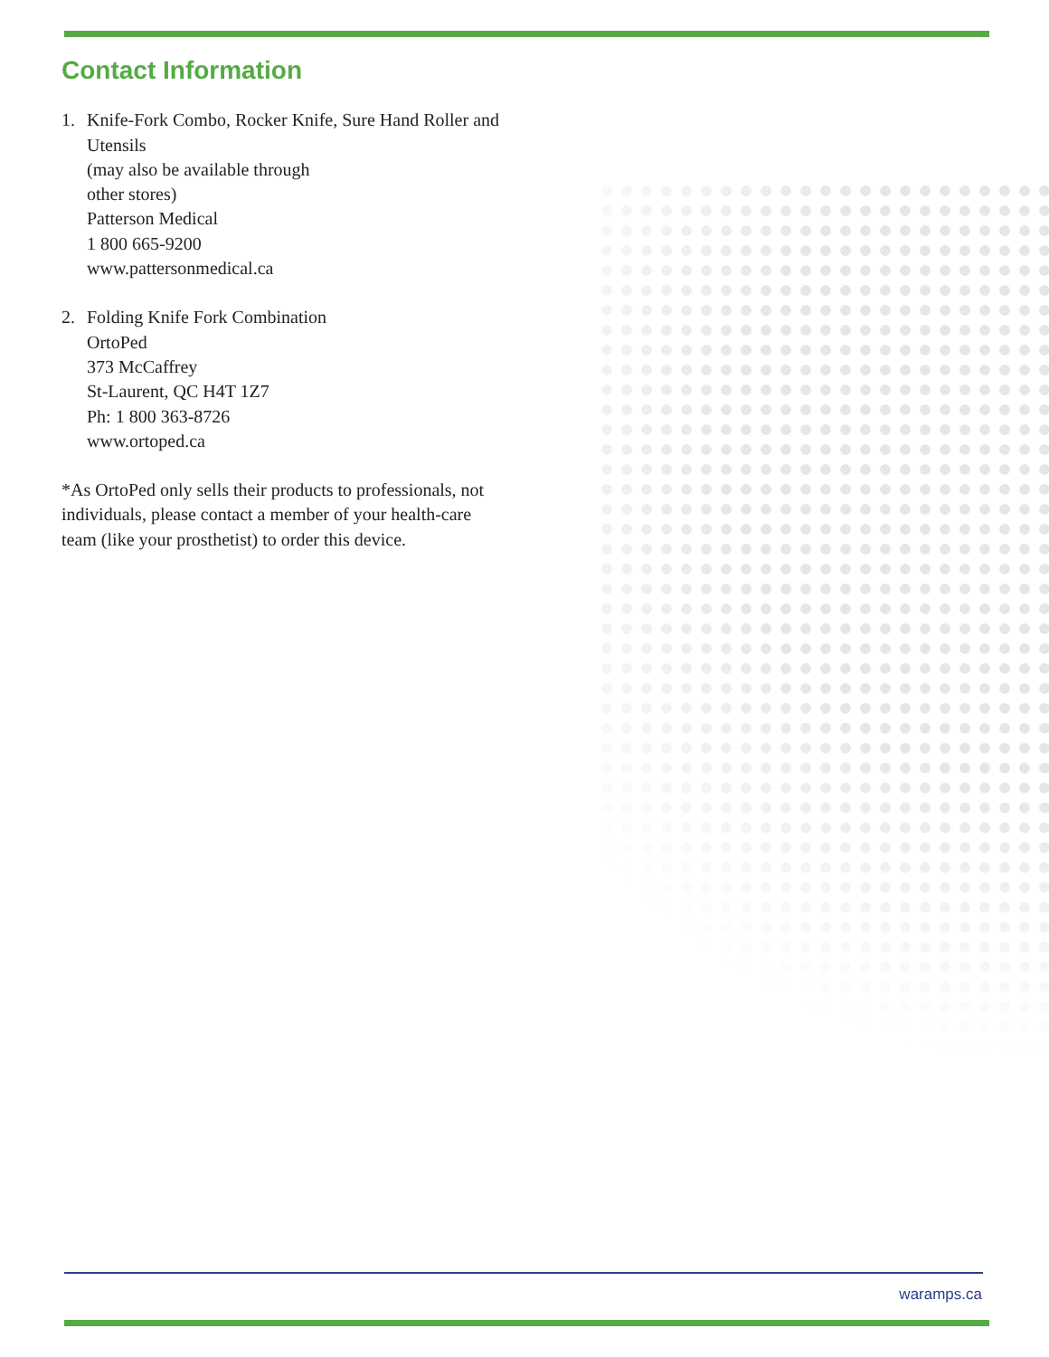Contact Information
1. Knife-Fork Combo, Rocker Knife, Sure Hand Roller and Utensils
(may also be available through
other stores)
Patterson Medical
1 800 665-9200
www.pattersonmedical.ca
2. Folding Knife Fork Combination
OrtoPed
373 McCaffrey
St-Laurent, QC H4T 1Z7
Ph: 1 800 363-8726
www.ortoped.ca
*As OrtoPed only sells their products to professionals, not individuals, please contact a member of your health-care team (like your prosthetist) to order this device.
waramps.ca